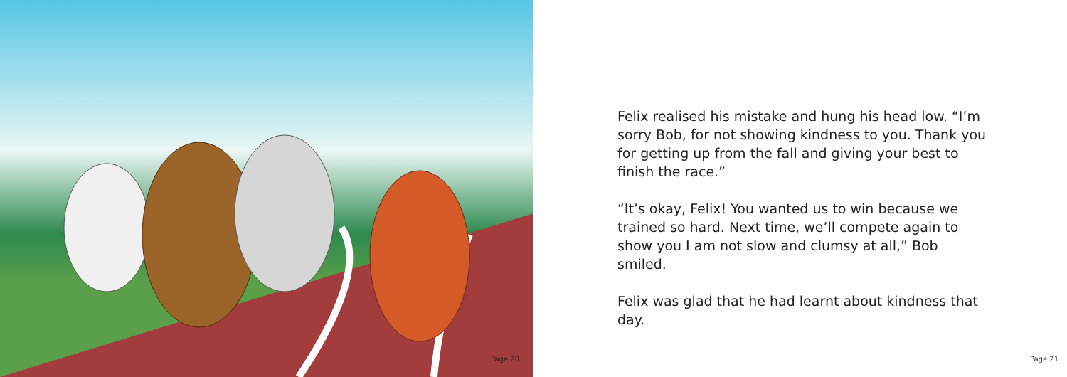Page 20
Felix realised his mistake and hung his head low. “I’m sorry Bob, for not showing kindness to you. Thank you for getting up from the fall and giving your best to finish the race.”
“It’s okay, Felix! You wanted us to win because we trained so hard. Next time, we’ll compete again to show you I am not slow and clumsy at all,” Bob smiled.
Felix was glad that he had learnt about kindness that day.
Page 21